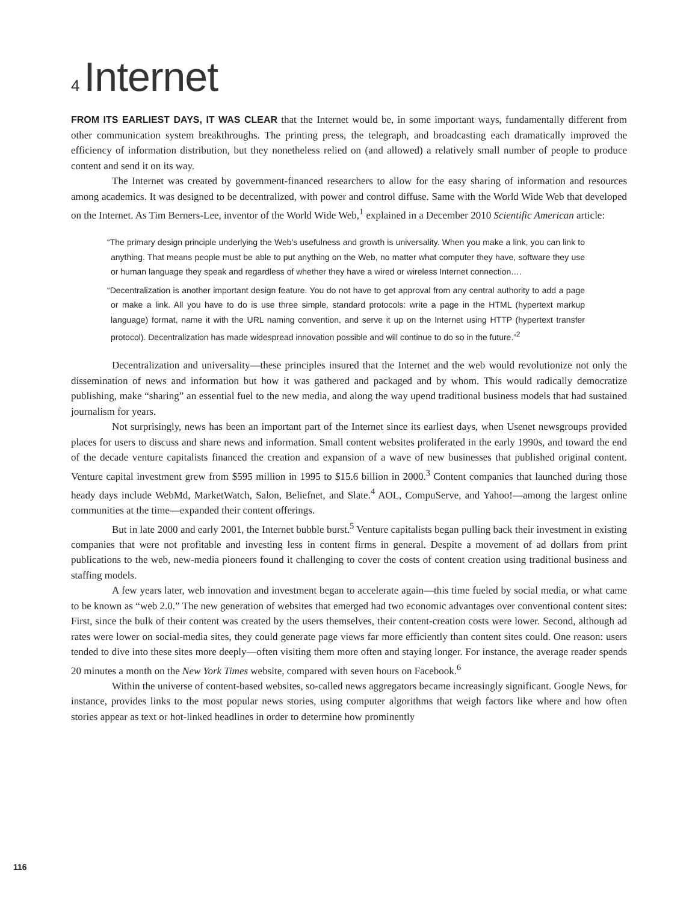4 Internet
FROM ITS EARLIEST DAYS, IT WAS CLEAR that the Internet would be, in some important ways, fundamentally different from other communication system breakthroughs. The printing press, the telegraph, and broadcasting each dramatically improved the efficiency of information distribution, but they nonetheless relied on (and allowed) a relatively small number of people to produce content and send it on its way.
The Internet was created by government-financed researchers to allow for the easy sharing of information and resources among academics. It was designed to be decentralized, with power and control diffuse. Same with the World Wide Web that developed on the Internet. As Tim Berners-Lee, inventor of the World Wide Web,<sup>1</sup> explained in a December 2010 Scientific American article:
“The primary design principle underlying the Web’s usefulness and growth is universality. When you make a link, you can link to anything. That means people must be able to put anything on the Web, no matter what computer they have, software they use or human language they speak and regardless of whether they have a wired or wireless Internet connection.…
“Decentralization is another important design feature. You do not have to get approval from any central authority to add a page or make a link. All you have to do is use three simple, standard protocols: write a page in the HTML (hypertext markup language) format, name it with the URL naming convention, and serve it up on the Internet using HTTP (hypertext transfer protocol). Decentralization has made widespread innovation possible and will continue to do so in the future.”<sup>2</sup>
Decentralization and universality—these principles insured that the Internet and the web would revolutionize not only the dissemination of news and information but how it was gathered and packaged and by whom. This would radically democratize publishing, make “sharing” an essential fuel to the new media, and along the way upend traditional business models that had sustained journalism for years.
Not surprisingly, news has been an important part of the Internet since its earliest days, when Usenet newsgroups provided places for users to discuss and share news and information. Small content websites proliferated in the early 1990s, and toward the end of the decade venture capitalists financed the creation and expansion of a wave of new businesses that published original content. Venture capital investment grew from $595 million in 1995 to $15.6 billion in 2000.<sup>3</sup> Content companies that launched during those heady days include WebMd, MarketWatch, Salon, Beliefnet, and Slate.<sup>4</sup> AOL, CompuServe, and Yahoo!—among the largest online communities at the time—expanded their content offerings.
But in late 2000 and early 2001, the Internet bubble burst.<sup>5</sup> Venture capitalists began pulling back their investment in existing companies that were not profitable and investing less in content firms in general. Despite a movement of ad dollars from print publications to the web, new-media pioneers found it challenging to cover the costs of content creation using traditional business and staffing models.
A few years later, web innovation and investment began to accelerate again—this time fueled by social media, or what came to be known as “web 2.0.” The new generation of websites that emerged had two economic advantages over conventional content sites: First, since the bulk of their content was created by the users themselves, their content-creation costs were lower. Second, although ad rates were lower on social-media sites, they could generate page views far more efficiently than content sites could. One reason: users tended to dive into these sites more deeply—often visiting them more often and staying longer. For instance, the average reader spends 20 minutes a month on the New York Times website, compared with seven hours on Facebook.<sup>6</sup>
Within the universe of content-based websites, so-called news aggregators became increasingly significant. Google News, for instance, provides links to the most popular news stories, using computer algorithms that weigh factors like where and how often stories appear as text or hot-linked headlines in order to determine how prominently
116